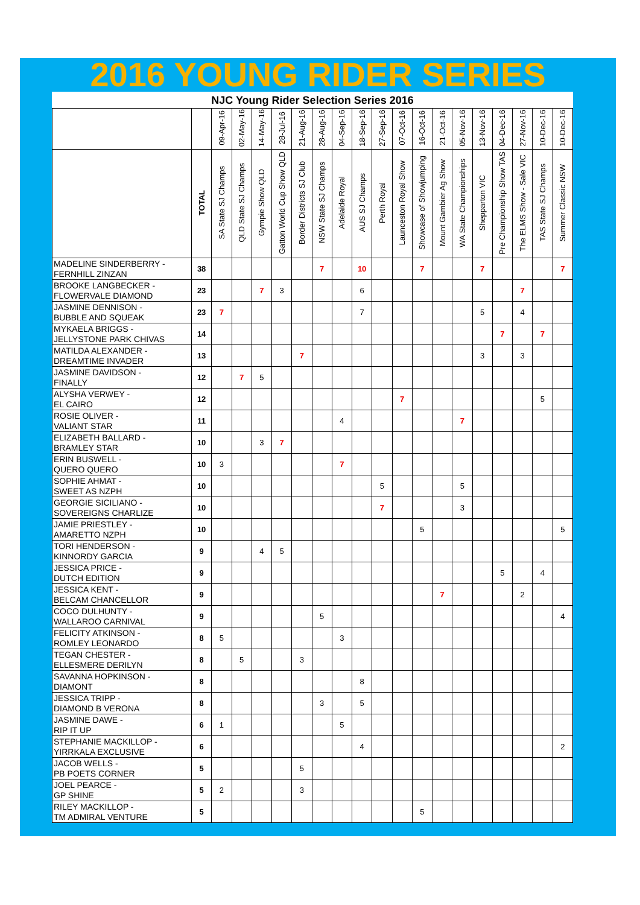2016 YOUNG RIDER SERIES
NJC Young Rider Selection Series 2016
| | | 09-Apr-16 | 02-May-16 | 14-May-16 | 28-Jul-16 | 21-Aug-16 | 28-Aug-16 | 04-Sep-16 | 18-Sep-16 | 27-Sep-16 | 07-Oct-16 | 16-Oct-16 | 21-Oct-16 | 05-Nov-16 | 13-Nov-16 | 04-Dec-16 | 27-Nov-16 | 10-Dec-16 | 10-Dec-16 |
| --- | --- | --- | --- | --- | --- | --- | --- | --- | --- | --- | --- | --- | --- | --- | --- | --- | --- | --- | --- |
| | TOTAL | SA State SJ Champs | QLD State SJ Champs | Gympie Show QLD | Gatton World Cup Show QLD | Border Districts SJ Club | NSW State SJ Champs | Adelaide Royal | AUS SJ Champs | Perth Royal | Launceston Royal Show | Showcase of Showjumping | Mount Gambier Ag Show | WA State Championships | Shepparton VIC | Pre Championship Show TAS | The ELMS Show - Sale VIC | TAS State SJ Champs | Summer Classic NSW |
| MADELINE SINDERBERRY - FERNHILL ZINZAN | 38 | | | | | | 7 | | 10 | | | 7 | | | 7 | | | | 7 |
| BROOKE LANGBECKER - FLOWERVALE DIAMOND | 23 | | | 7 | 3 | | | | 6 | | | | | | | | 7 | | |
| JASMINE DENNISON - BUBBLE AND SQUEAK | 23 | 7 | | | | | | | 7 | | | | | | 5 | | 4 | | |
| MYKAELA BRIGGS - JELLYSTONE PARK CHIVAS | 14 | | | | | | | | | | | | | | | 7 | | 7 | |
| MATILDA ALEXANDER - DREAMTIME INVADER | 13 | | | | | 7 | | | | | | | | | 3 | | 3 | | |
| JASMINE DAVIDSON - FINALLY | 12 | | 7 | 5 | | | | | | | | | | | | | | | |
| ALYSHA VERWEY - EL CAIRO | 12 | | | | | | | | | | 7 | | | | | | | 5 | |
| ROSIE OLIVER - VALIANT STAR | 11 | | | | | | | 4 | | | | | | 7 | | | | | |
| ELIZABETH BALLARD - BRAMLEY STAR | 10 | | | 3 | 7 | | | | | | | | | | | | | | |
| ERIN BUSWELL - QUERO QUERO | 10 | 3 | | | | | | 7 | | | | | | | | | | | |
| SOPHIE AHMAT - SWEET AS NZPH | 10 | | | | | | | | | 5 | | | | 5 | | | | | |
| GEORGIE SICILIANO - SOVEREIGNS CHARLIZE | 10 | | | | | | | | | 7 | | | | 3 | | | | | |
| JAMIE PRIESTLEY - AMARETTO NZPH | 10 | | | | | | | | | | | 5 | | | | | | | 5 |
| TORI HENDERSON - KINNORDY GARCIA | 9 | | | 4 | 5 | | | | | | | | | | | | | | |
| JESSICA PRICE - DUTCH EDITION | 9 | | | | | | | | | | | | | | | 5 | | 4 | |
| JESSICA KENT - BELCAM CHANCELLOR | 9 | | | | | | | | | | | | 7 | | | | 2 | | |
| COCO DULHUNTY - WALLAROO CARNIVAL | 9 | | | | | | 5 | | | | | | | | | | | | 4 |
| FELICITY ATKINSON - ROMLEY LEONARDO | 8 | 5 | | | | | | 3 | | | | | | | | | | | |
| TEGAN CHESTER - ELLESMERE DERILYN | 8 | | 5 | | | 3 | | | | | | | | | | | | | |
| SAVANNA HOPKINSON - DIAMONT | 8 | | | | | | | | 8 | | | | | | | | | | |
| JESSICA TRIPP - DIAMOND B VERONA | 8 | | | | | | 3 | | 5 | | | | | | | | | | |
| JASMINE DAWE - RIP IT UP | 6 | 1 | | | | | | 5 | | | | | | | | | | | |
| STEPHANIE MACKILLOP - YIRRKALA EXCLUSIVE | 6 | | | | | | | | 4 | | | | | | | | | | 2 |
| JACOB WELLS - PB POETS CORNER | 5 | | | | | 5 | | | | | | | | | | | | | |
| JOEL PEARCE - GP SHINE | 5 | 2 | | | | 3 | | | | | | | | | | | | | |
| RILEY MACKILLOP - TM ADMIRAL VENTURE | 5 | | | | | | | | | | | 5 | | | | | | | |